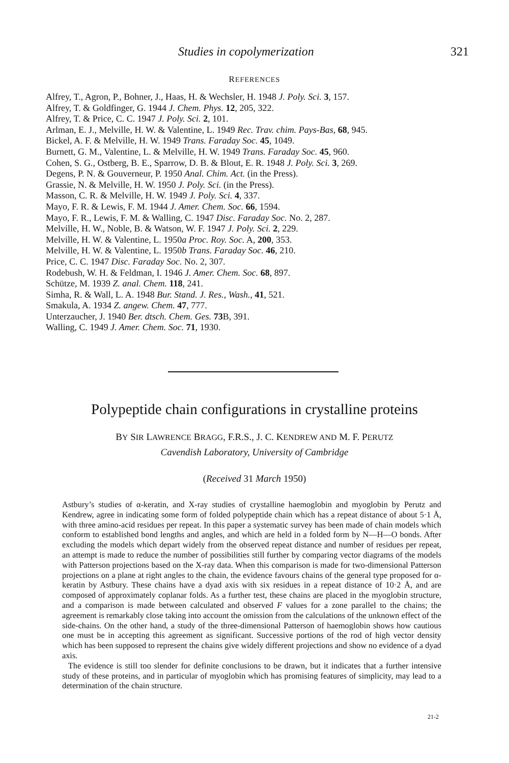Studies in copolymerization 321
REFERENCES
Alfrey, T., Agron, P., Bohner, J., Haas, H. & Wechsler, H. 1948 J. Poly. Sci. 3, 157.
Alfrey, T. & Goldfinger, G. 1944 J. Chem. Phys. 12, 205, 322.
Alfrey, T. & Price, C. C. 1947 J. Poly. Sci. 2, 101.
Arlman, E. J., Melville, H. W. & Valentine, L. 1949 Rec. Trav. chim. Pays-Bas, 68, 945.
Bickel, A. F. & Melville, H. W. 1949 Trans. Faraday Soc. 45, 1049.
Burnett, G. M., Valentine, L. & Melville, H. W. 1949 Trans. Faraday Soc. 45, 960.
Cohen, S. G., Ostberg, B. E., Sparrow, D. B. & Blout, E. R. 1948 J. Poly. Sci. 3, 269.
Degens, P. N. & Gouverneur, P. 1950 Anal. Chim. Act. (in the Press).
Grassie, N. & Melville, H. W. 1950 J. Poly. Sci. (in the Press).
Masson, C. R. & Melville, H. W. 1949 J. Poly. Sci. 4, 337.
Mayo, F. R. & Lewis, F. M. 1944 J. Amer. Chem. Soc. 66, 1594.
Mayo, F. R., Lewis, F. M. & Walling, C. 1947 Disc. Faraday Soc. No. 2, 287.
Melville, H. W., Noble, B. & Watson, W. F. 1947 J. Poly. Sci. 2, 229.
Melville, H. W. & Valentine, L. 1950a Proc. Roy. Soc. A, 200, 353.
Melville, H. W. & Valentine, L. 1950b Trans. Faraday Soc. 46, 210.
Price, C. C. 1947 Disc. Faraday Soc. No. 2, 307.
Rodebush, W. H. & Feldman, I. 1946 J. Amer. Chem. Soc. 68, 897.
Schütze, M. 1939 Z. anal. Chem. 118, 241.
Simha, R. & Wall, L. A. 1948 Bur. Stand. J. Res., Wash., 41, 521.
Smakula, A. 1934 Z. angew. Chem. 47, 777.
Unterzaucher, J. 1940 Ber. dtsch. Chem. Ges. 73 B, 391.
Walling, C. 1949 J. Amer. Chem. Soc. 71, 1930.
Polypeptide chain configurations in crystalline proteins
BY SIR LAWRENCE BRAGG, F.R.S., J. C. KENDREW AND M. F. PERUTZ
Cavendish Laboratory, University of Cambridge
(Received 31 March 1950)
Astbury’s studies of α-keratin, and X-ray studies of crystalline haemoglobin and myoglobin by Perutz and Kendrew, agree in indicating some form of folded polypeptide chain which has a repeat distance of about 5·1 Å, with three amino-acid residues per repeat. In this paper a systematic survey has been made of chain models which conform to established bond lengths and angles, and which are held in a folded form by N—H—O bonds. After excluding the models which depart widely from the observed repeat distance and number of residues per repeat, an attempt is made to reduce the number of possibilities still further by comparing vector diagrams of the models with Patterson projections based on the X-ray data. When this comparison is made for two-dimensional Patterson projections on a plane at right angles to the chain, the evidence favours chains of the general type proposed for α-keratin by Astbury. These chains have a dyad axis with six residues in a repeat distance of 10·2 Å, and are composed of approximately coplanar folds. As a further test, these chains are placed in the myoglobin structure, and a comparison is made between calculated and observed F values for a zone parallel to the chains; the agreement is remarkably close taking into account the omission from the calculations of the unknown effect of the side-chains. On the other hand, a study of the three-dimensional Patterson of haemoglobin shows how cautious one must be in accepting this agreement as significant. Successive portions of the rod of high vector density which has been supposed to represent the chains give widely different projections and show no evidence of a dyad axis.
The evidence is still too slender for definite conclusions to be drawn, but it indicates that a further intensive study of these proteins, and in particular of myoglobin which has promising features of simplicity, may lead to a determination of the chain structure.
21-2